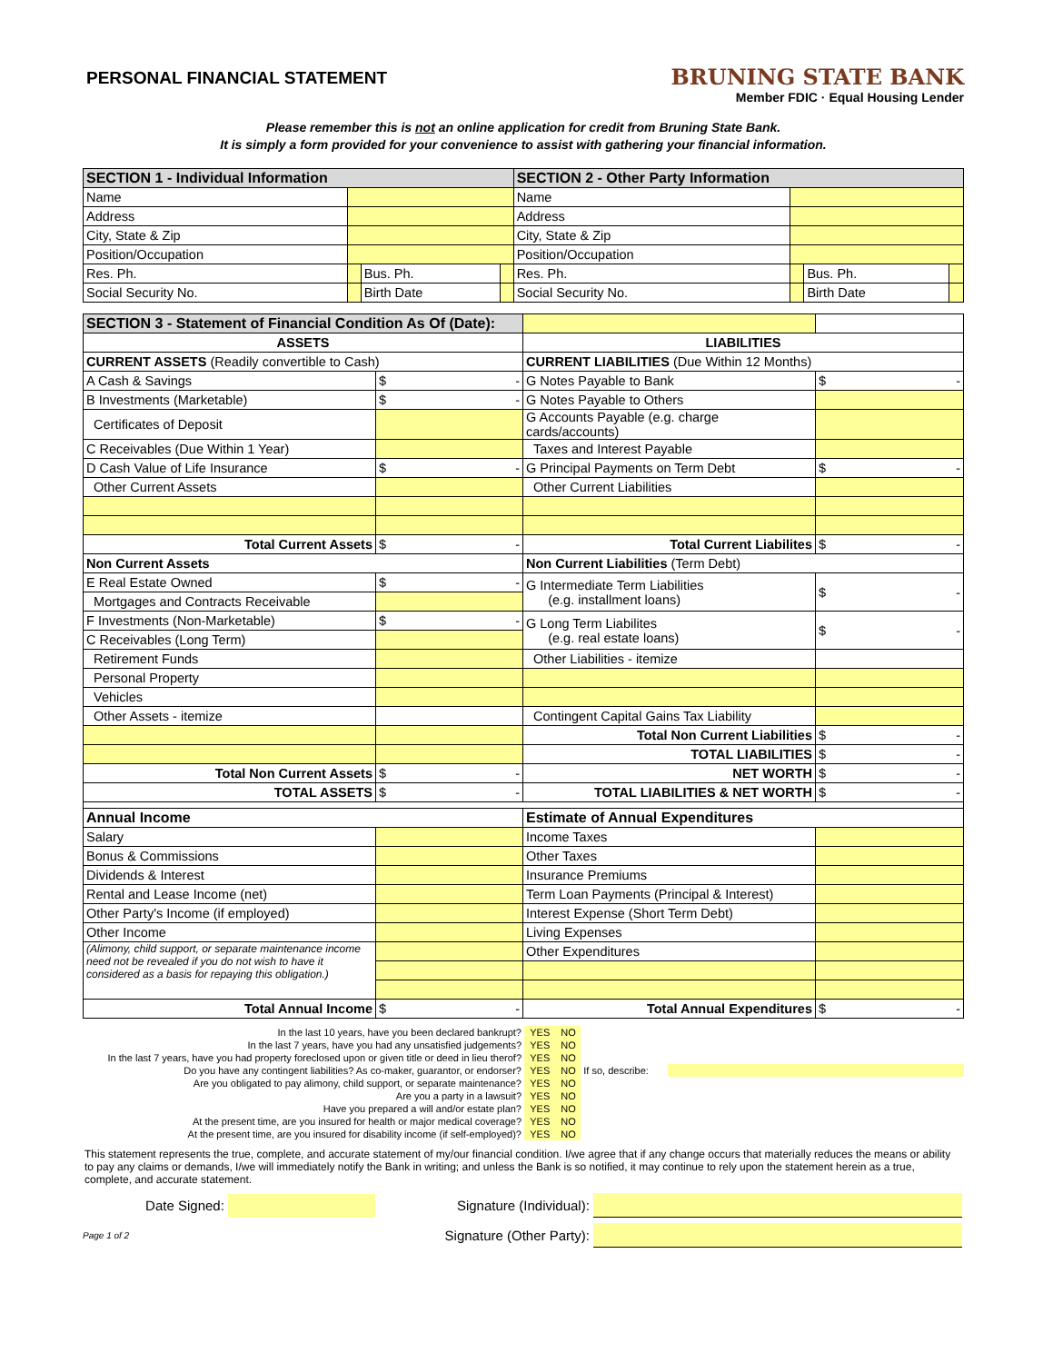PERSONAL FINANCIAL STATEMENT
BRUNING STATE BANK
Member FDIC · Equal Housing Lender
Please remember this is not an online application for credit from Bruning State Bank.
It is simply a form provided for your convenience to assist with gathering your financial information.
| SECTION 1 - Individual Information | | | | SECTION 2 - Other Party Information | | | |
| Name | | | | Name | | | |
| Address | | | | Address | | | |
| City, State & Zip | | | | City, State & Zip | | | |
| Position/Occupation | | | | Position/Occupation | | | |
| Res. Ph. | | Bus. Ph. | | Res. Ph. | | Bus. Ph. | |
| Social Security No. | | Birth Date | | Social Security No. | | Birth Date | |
| SECTION 3 - Statement of Financial Condition As Of (Date): | | | |
| ASSETS | | LIABILITIES | |
| CURRENT ASSETS (Readily convertible to Cash) | | CURRENT LIABILITIES (Due Within 12 Months) | |
| A Cash & Savings | $ - | G Notes Payable to Bank | $ - |
| B Investments (Marketable) | $ - | G Notes Payable to Others | |
| Certificates of Deposit | | G Accounts Payable (e.g. charge cards/accounts) | |
| C Receivables (Due Within 1 Year) | | Taxes and Interest Payable | |
| D Cash Value of Life Insurance | $ - | G Principal Payments on Term Debt | $ - |
| Other Current Assets | | Other Current Liabilities | |
| Total Current Assets | $ - | Total Current Liabilites | $ - |
| Non Current Assets | | Non Current Liabilities (Term Debt) | |
| E Real Estate Owned | $ - | G Intermediate Term Liabilities (e.g. installment loans) | $ - |
| Mortgages and Contracts Receivable | | | |
| F Investments (Non-Marketable) | $ - | G Long Term Liabilites (e.g. real estate loans) | $ - |
| C Receivables (Long Term) | | | |
| Retirement Funds | | Other Liabilities - itemize | |
| Personal Property | | | |
| Vehicles | | | |
| Other Assets - itemize | | Contingent Capital Gains Tax Liability | |
| | | Total Non Current Liabilities | $ - |
| | | TOTAL LIABILITIES | $ - |
| Total Non Current Assets | $ - | NET WORTH | $ - |
| TOTAL ASSETS | $ - | TOTAL LIABILITIES & NET WORTH | $ - |
| Annual Income | | Estimate of Annual Expenditures | |
| Salary | | Income Taxes | |
| Bonus & Commissions | | Other Taxes | |
| Dividends & Interest | | Insurance Premiums | |
| Rental and Lease Income (net) | | Term Loan Payments (Principal & Interest) | |
| Other Party's Income (if employed) | | Interest Expense (Short Term Debt) | |
| Other Income | | Living Expenses | |
| (Alimony, child support, or separate maintenance income need not be revealed if you do not wish to have it considered as a basis for repaying this obligation.) | | Other Expenditures | |
| Total Annual Income | $ - | Total Annual Expenditures | $ - |
| In the last 10 years, have you been declared bankrupt? | YES | NO | | |
| In the last 7 years, have you had any unsatisfied judgements? | YES | NO | | |
| In the last 7 years, have you had property foreclosed upon or given title or deed in lieu therof? | YES | NO | | |
| Do you have any contingent liabilities? As co-maker, guarantor, or endorser? | YES | NO | If so, describe: | |
| Are you obligated to pay alimony, child support, or separate maintenance? | YES | NO | | |
| Are you a party in a lawsuit? | YES | NO | | |
| Have you prepared a will and/or estate plan? | YES | NO | | |
| At the present time, are you insured for health or major medical coverage? | YES | NO | | |
| At the present time, are you insured for disability income (if self-employed)? | YES | NO | | |
This statement represents the true, complete, and accurate statement of my/our financial condition. I/we agree that if any change occurs that materially reduces the means or ability to pay any claims or demands, I/we will immediately notify the Bank in writing; and unless the Bank is so notified, it may continue to rely upon the statement herein as a true, complete, and accurate statement.
Date Signed: Signature (Individual):
Page 1 of 2 Signature (Other Party):